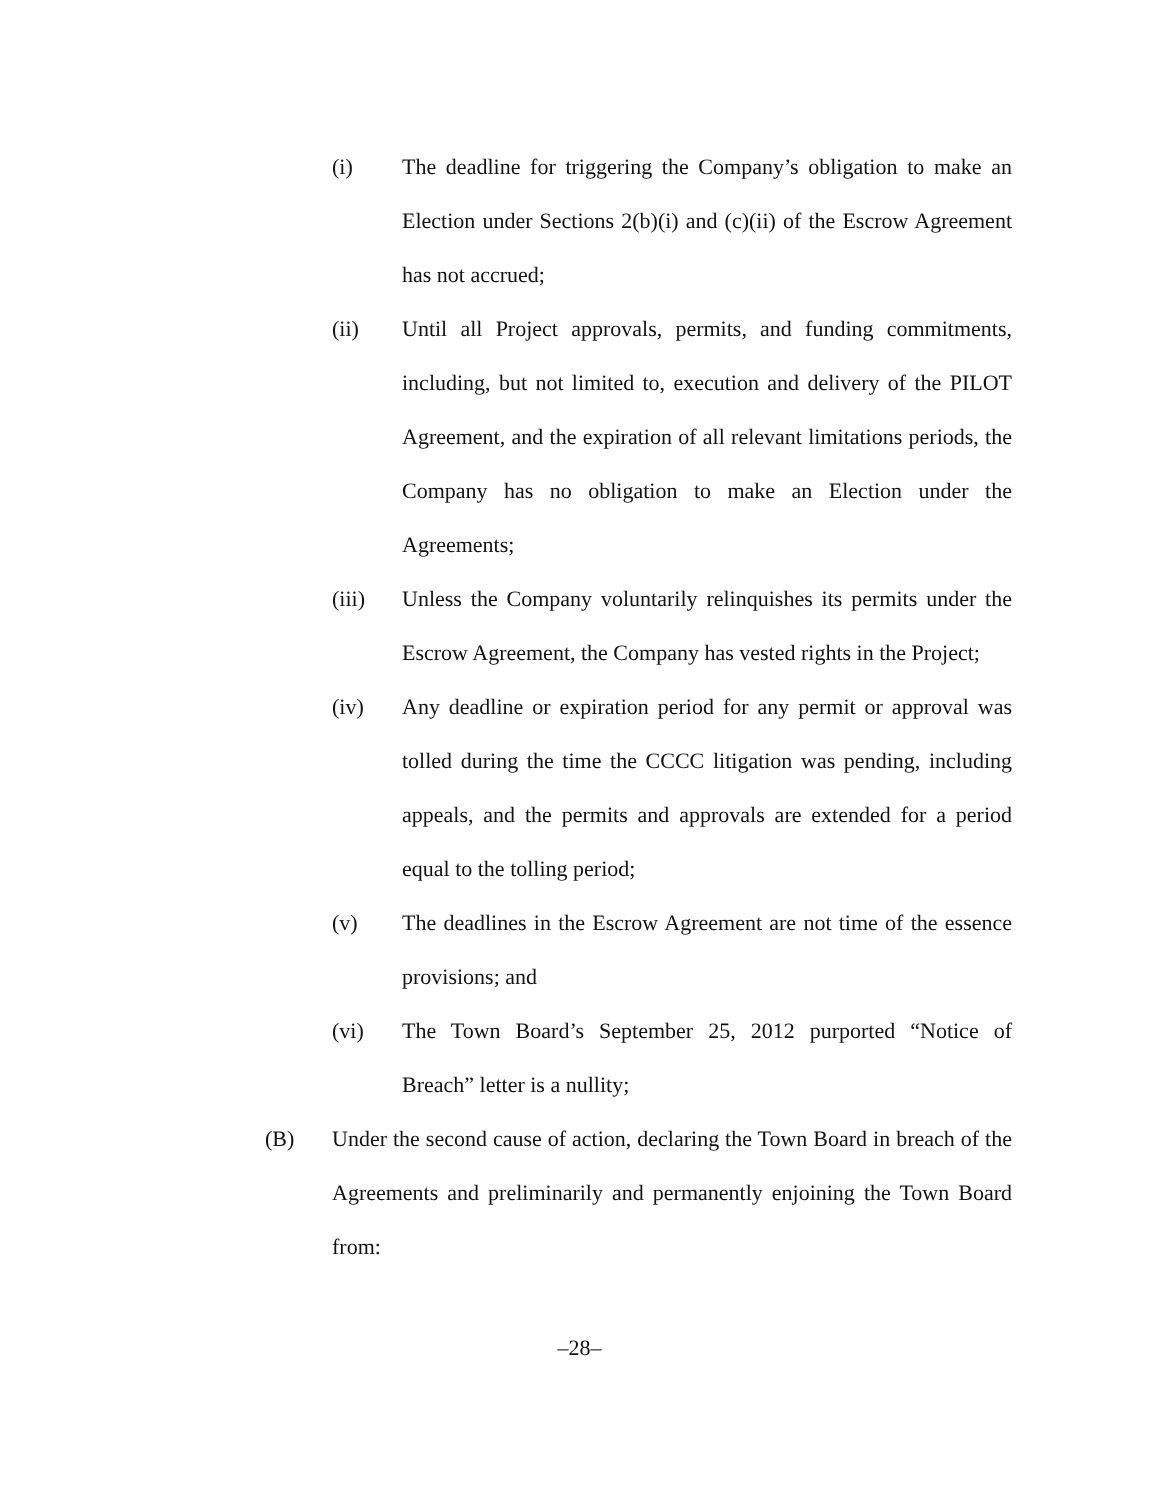(i) The deadline for triggering the Company’s obligation to make an Election under Sections 2(b)(i) and (c)(ii) of the Escrow Agreement has not accrued;
(ii) Until all Project approvals, permits, and funding commitments, including, but not limited to, execution and delivery of the PILOT Agreement, and the expiration of all relevant limitations periods, the Company has no obligation to make an Election under the Agreements;
(iii) Unless the Company voluntarily relinquishes its permits under the Escrow Agreement, the Company has vested rights in the Project;
(iv) Any deadline or expiration period for any permit or approval was tolled during the time the CCCC litigation was pending, including appeals, and the permits and approvals are extended for a period equal to the tolling period;
(v) The deadlines in the Escrow Agreement are not time of the essence provisions; and
(vi) The Town Board’s September 25, 2012 purported “Notice of Breach” letter is a nullity;
(B) Under the second cause of action, declaring the Town Board in breach of the Agreements and preliminarily and permanently enjoining the Town Board from:
–28–